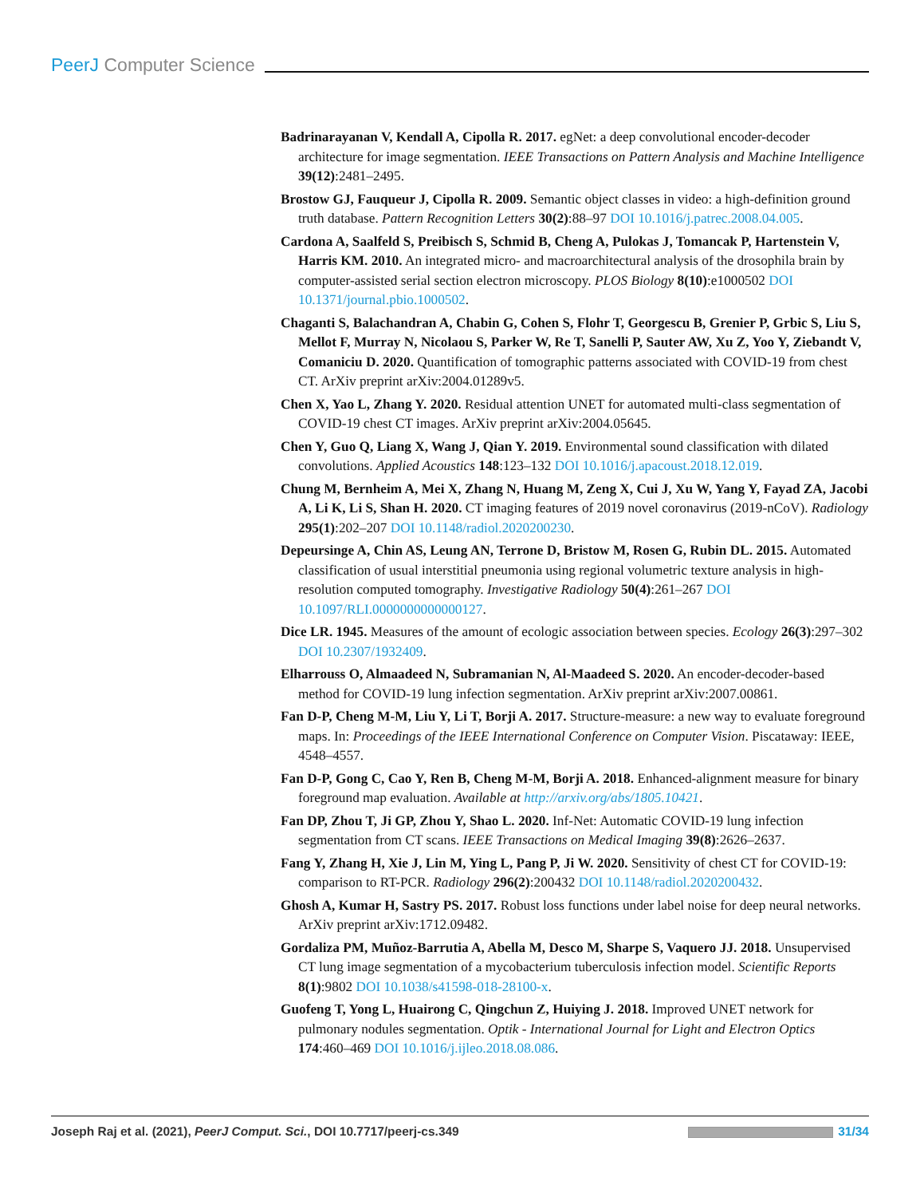PeerJ Computer Science
Badrinarayanan V, Kendall A, Cipolla R. 2017. egNet: a deep convolutional encoder-decoder architecture for image segmentation. IEEE Transactions on Pattern Analysis and Machine Intelligence 39(12):2481–2495.
Brostow GJ, Fauqueur J, Cipolla R. 2009. Semantic object classes in video: a high-definition ground truth database. Pattern Recognition Letters 30(2):88–97 DOI 10.1016/j.patrec.2008.04.005.
Cardona A, Saalfeld S, Preibisch S, Schmid B, Cheng A, Pulokas J, Tomancak P, Hartenstein V, Harris KM. 2010. An integrated micro- and macroarchitectural analysis of the drosophila brain by computer-assisted serial section electron microscopy. PLOS Biology 8(10):e1000502 DOI 10.1371/journal.pbio.1000502.
Chaganti S, Balachandran A, Chabin G, Cohen S, Flohr T, Georgescu B, Grenier P, Grbic S, Liu S, Mellot F, Murray N, Nicolaou S, Parker W, Re T, Sanelli P, Sauter AW, Xu Z, Yoo Y, Ziebandt V, Comaniciu D. 2020. Quantification of tomographic patterns associated with COVID-19 from chest CT. ArXiv preprint arXiv:2004.01289v5.
Chen X, Yao L, Zhang Y. 2020. Residual attention UNET for automated multi-class segmentation of COVID-19 chest CT images. ArXiv preprint arXiv:2004.05645.
Chen Y, Guo Q, Liang X, Wang J, Qian Y. 2019. Environmental sound classification with dilated convolutions. Applied Acoustics 148:123–132 DOI 10.1016/j.apacoust.2018.12.019.
Chung M, Bernheim A, Mei X, Zhang N, Huang M, Zeng X, Cui J, Xu W, Yang Y, Fayad ZA, Jacobi A, Li K, Li S, Shan H. 2020. CT imaging features of 2019 novel coronavirus (2019-nCoV). Radiology 295(1):202–207 DOI 10.1148/radiol.2020200230.
Depeursinge A, Chin AS, Leung AN, Terrone D, Bristow M, Rosen G, Rubin DL. 2015. Automated classification of usual interstitial pneumonia using regional volumetric texture analysis in high-resolution computed tomography. Investigative Radiology 50(4):261–267 DOI 10.1097/RLI.0000000000000127.
Dice LR. 1945. Measures of the amount of ecologic association between species. Ecology 26(3):297–302 DOI 10.2307/1932409.
Elharrouss O, Almaadeed N, Subramanian N, Al-Maadeed S. 2020. An encoder-decoder-based method for COVID-19 lung infection segmentation. ArXiv preprint arXiv:2007.00861.
Fan D-P, Cheng M-M, Liu Y, Li T, Borji A. 2017. Structure-measure: a new way to evaluate foreground maps. In: Proceedings of the IEEE International Conference on Computer Vision. Piscataway: IEEE, 4548–4557.
Fan D-P, Gong C, Cao Y, Ren B, Cheng M-M, Borji A. 2018. Enhanced-alignment measure for binary foreground map evaluation. Available at http://arxiv.org/abs/1805.10421.
Fan DP, Zhou T, Ji GP, Zhou Y, Shao L. 2020. Inf-Net: Automatic COVID-19 lung infection segmentation from CT scans. IEEE Transactions on Medical Imaging 39(8):2626–2637.
Fang Y, Zhang H, Xie J, Lin M, Ying L, Pang P, Ji W. 2020. Sensitivity of chest CT for COVID-19: comparison to RT-PCR. Radiology 296(2):200432 DOI 10.1148/radiol.2020200432.
Ghosh A, Kumar H, Sastry PS. 2017. Robust loss functions under label noise for deep neural networks. ArXiv preprint arXiv:1712.09482.
Gordaliza PM, Muñoz-Barrutia A, Abella M, Desco M, Sharpe S, Vaquero JJ. 2018. Unsupervised CT lung image segmentation of a mycobacterium tuberculosis infection model. Scientific Reports 8(1):9802 DOI 10.1038/s41598-018-28100-x.
Guofeng T, Yong L, Huairong C, Qingchun Z, Huiying J. 2018. Improved UNET network for pulmonary nodules segmentation. Optik - International Journal for Light and Electron Optics 174:460–469 DOI 10.1016/j.ijleo.2018.08.086.
Joseph Raj et al. (2021), PeerJ Comput. Sci., DOI 10.7717/peerj-cs.349
31/34